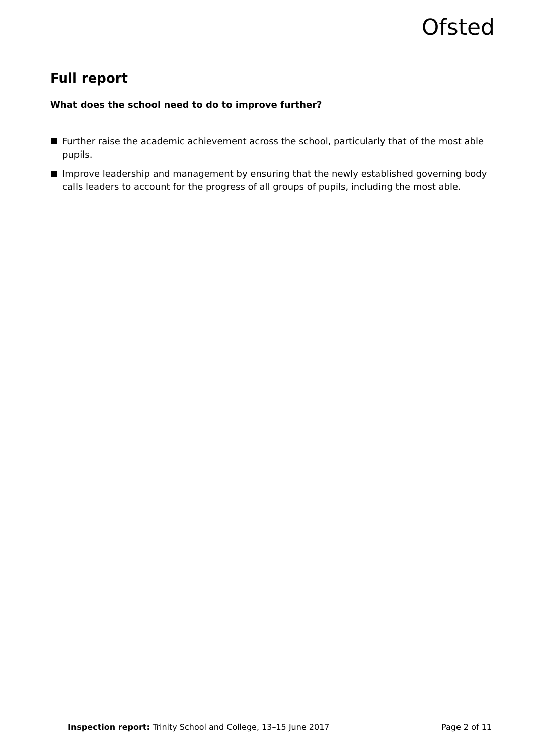Ofsted
Full report
What does the school need to do to improve further?
Further raise the academic achievement across the school, particularly that of the most able pupils.
Improve leadership and management by ensuring that the newly established governing body calls leaders to account for the progress of all groups of pupils, including the most able.
Inspection report: Trinity School and College, 13–15 June 2017 Page 2 of 11